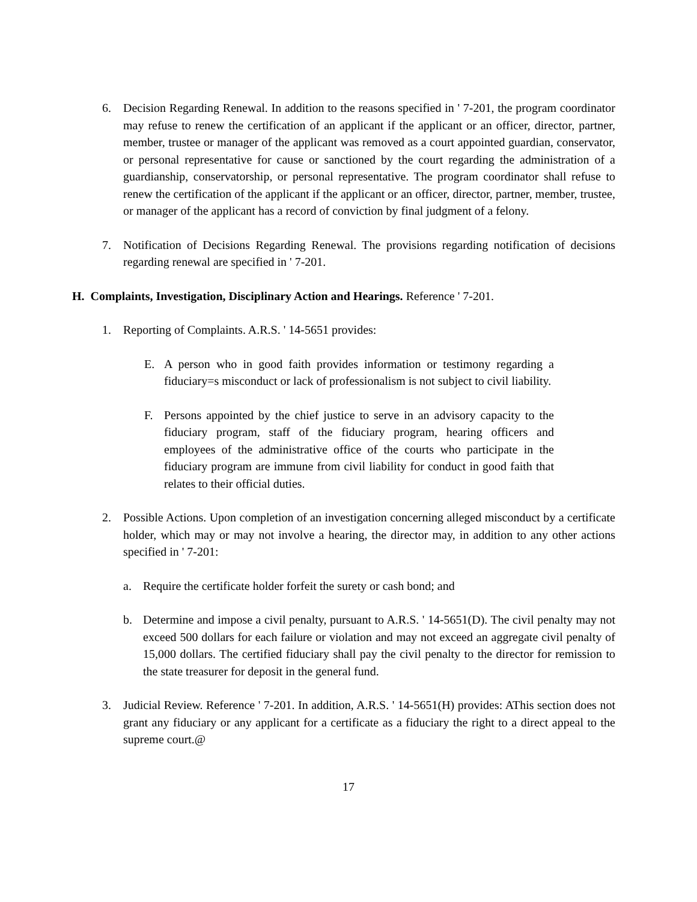6. Decision Regarding Renewal. In addition to the reasons specified in ' 7-201, the program coordinator may refuse to renew the certification of an applicant if the applicant or an officer, director, partner, member, trustee or manager of the applicant was removed as a court appointed guardian, conservator, or personal representative for cause or sanctioned by the court regarding the administration of a guardianship, conservatorship, or personal representative. The program coordinator shall refuse to renew the certification of the applicant if the applicant or an officer, director, partner, member, trustee, or manager of the applicant has a record of conviction by final judgment of a felony.
7. Notification of Decisions Regarding Renewal. The provisions regarding notification of decisions regarding renewal are specified in ' 7-201.
H. Complaints, Investigation, Disciplinary Action and Hearings. Reference ' 7-201.
1. Reporting of Complaints. A.R.S. ' 14-5651 provides:
E. A person who in good faith provides information or testimony regarding a fiduciary=s misconduct or lack of professionalism is not subject to civil liability.
F. Persons appointed by the chief justice to serve in an advisory capacity to the fiduciary program, staff of the fiduciary program, hearing officers and employees of the administrative office of the courts who participate in the fiduciary program are immune from civil liability for conduct in good faith that relates to their official duties.
2. Possible Actions. Upon completion of an investigation concerning alleged misconduct by a certificate holder, which may or may not involve a hearing, the director may, in addition to any other actions specified in ' 7-201:
a. Require the certificate holder forfeit the surety or cash bond; and
b. Determine and impose a civil penalty, pursuant to A.R.S. ' 14-5651(D). The civil penalty may not exceed 500 dollars for each failure or violation and may not exceed an aggregate civil penalty of 15,000 dollars. The certified fiduciary shall pay the civil penalty to the director for remission to the state treasurer for deposit in the general fund.
3. Judicial Review. Reference ' 7-201. In addition, A.R.S. ' 14-5651(H) provides: AThis section does not grant any fiduciary or any applicant for a certificate as a fiduciary the right to a direct appeal to the supreme court.@
17